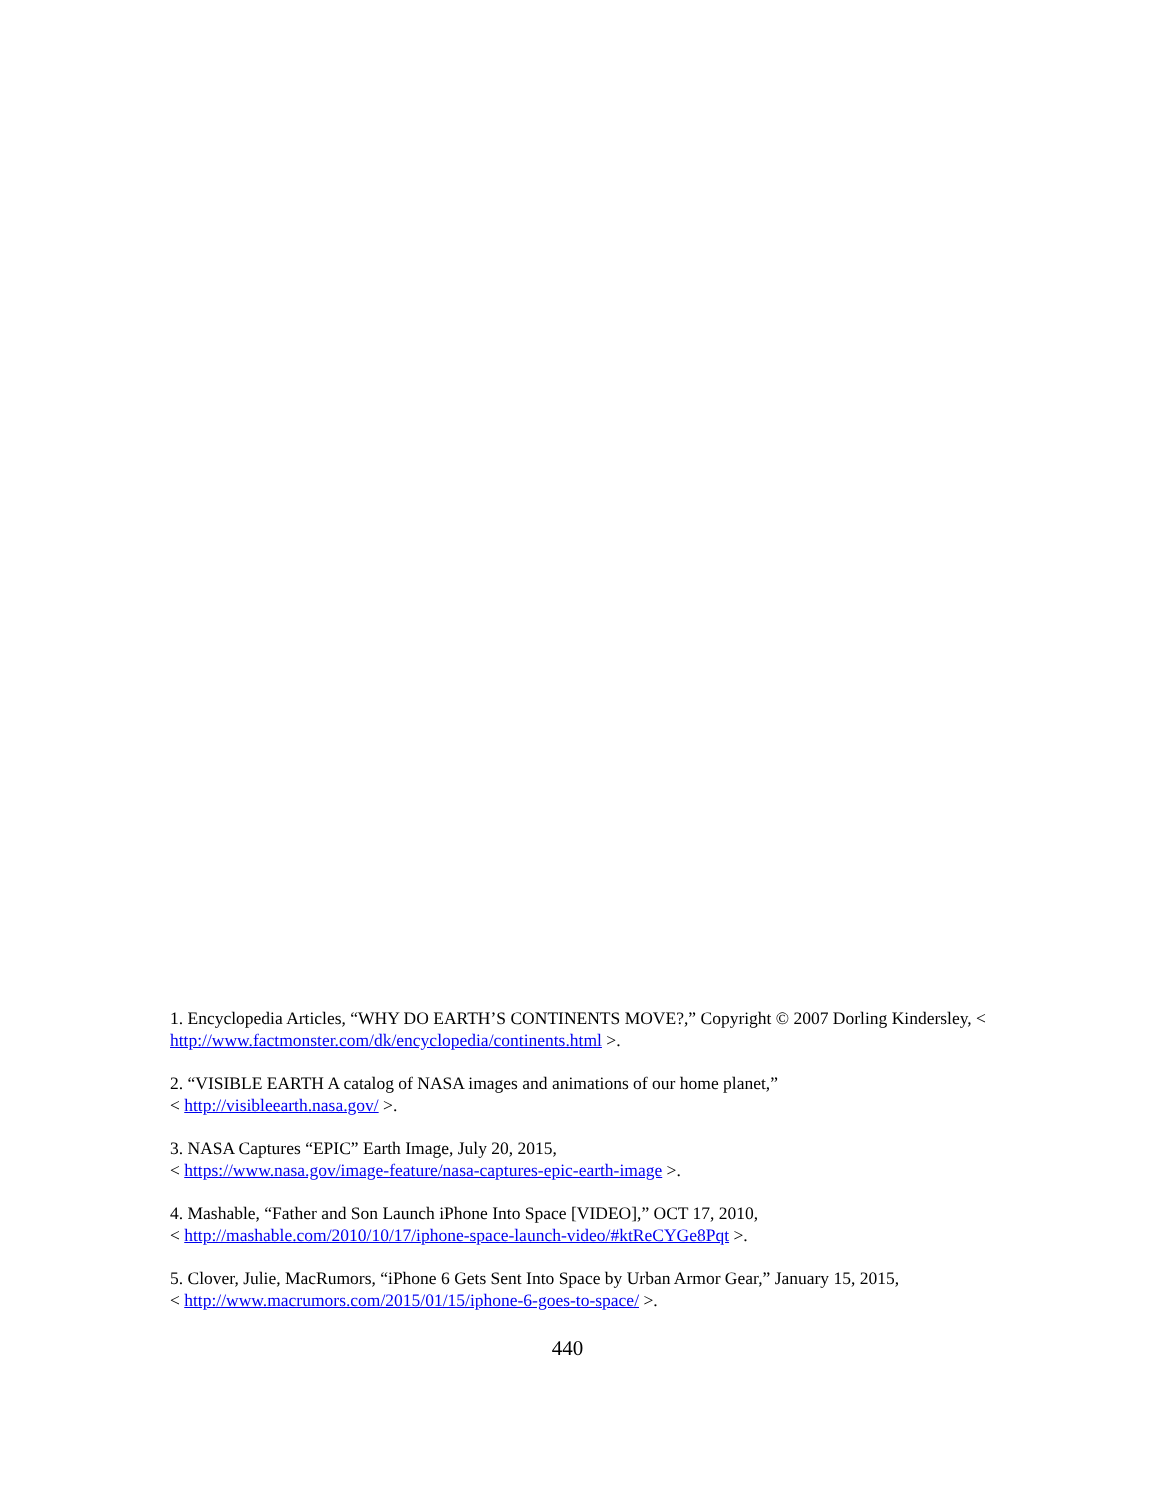1. Encyclopedia Articles, “WHY DO EARTH’S CONTINENTS MOVE?,” Copyright © 2007 Dorling Kindersley, < http://www.factmonster.com/dk/encyclopedia/continents.html >.
2. “VISIBLE EARTH A catalog of NASA images and animations of our home planet,”
< http://visibleearth.nasa.gov/ >.
3. NASA Captures “EPIC” Earth Image, July 20, 2015,
< https://www.nasa.gov/image-feature/nasa-captures-epic-earth-image >.
4. Mashable, “Father and Son Launch iPhone Into Space [VIDEO],” OCT 17, 2010,
< http://mashable.com/2010/10/17/iphone-space-launch-video/#ktReCYGe8Pqt >.
5. Clover, Julie, MacRumors, “iPhone 6 Gets Sent Into Space by Urban Armor Gear,” January 15, 2015,
< http://www.macrumors.com/2015/01/15/iphone-6-goes-to-space/ >.
440